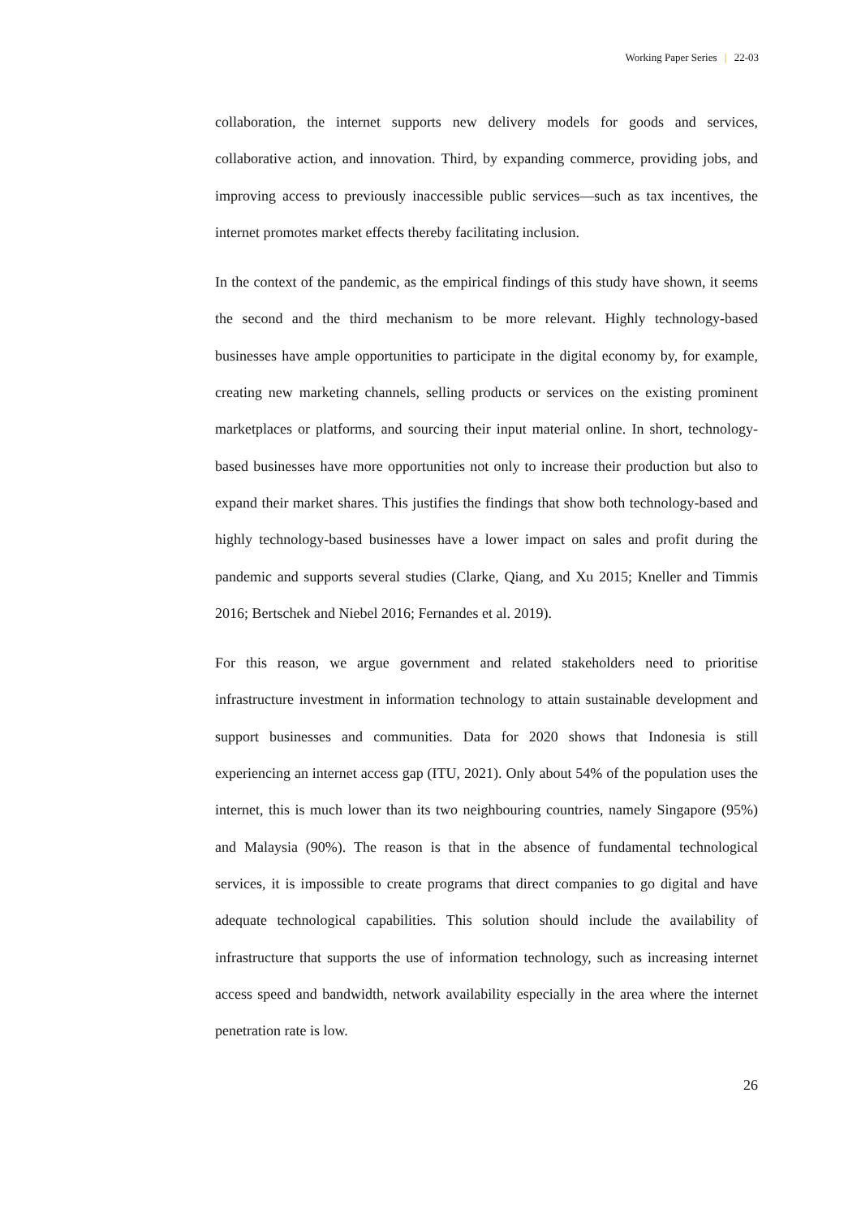Working Paper Series | 22-03
collaboration, the internet supports new delivery models for goods and services, collaborative action, and innovation. Third, by expanding commerce, providing jobs, and improving access to previously inaccessible public services—such as tax incentives, the internet promotes market effects thereby facilitating inclusion.
In the context of the pandemic, as the empirical findings of this study have shown, it seems the second and the third mechanism to be more relevant. Highly technology-based businesses have ample opportunities to participate in the digital economy by, for example, creating new marketing channels, selling products or services on the existing prominent marketplaces or platforms, and sourcing their input material online. In short, technology-based businesses have more opportunities not only to increase their production but also to expand their market shares. This justifies the findings that show both technology-based and highly technology-based businesses have a lower impact on sales and profit during the pandemic and supports several studies (Clarke, Qiang, and Xu 2015; Kneller and Timmis 2016; Bertschek and Niebel 2016; Fernandes et al. 2019).
For this reason, we argue government and related stakeholders need to prioritise infrastructure investment in information technology to attain sustainable development and support businesses and communities. Data for 2020 shows that Indonesia is still experiencing an internet access gap (ITU, 2021). Only about 54% of the population uses the internet, this is much lower than its two neighbouring countries, namely Singapore (95%) and Malaysia (90%). The reason is that in the absence of fundamental technological services, it is impossible to create programs that direct companies to go digital and have adequate technological capabilities. This solution should include the availability of infrastructure that supports the use of information technology, such as increasing internet access speed and bandwidth, network availability especially in the area where the internet penetration rate is low.
26